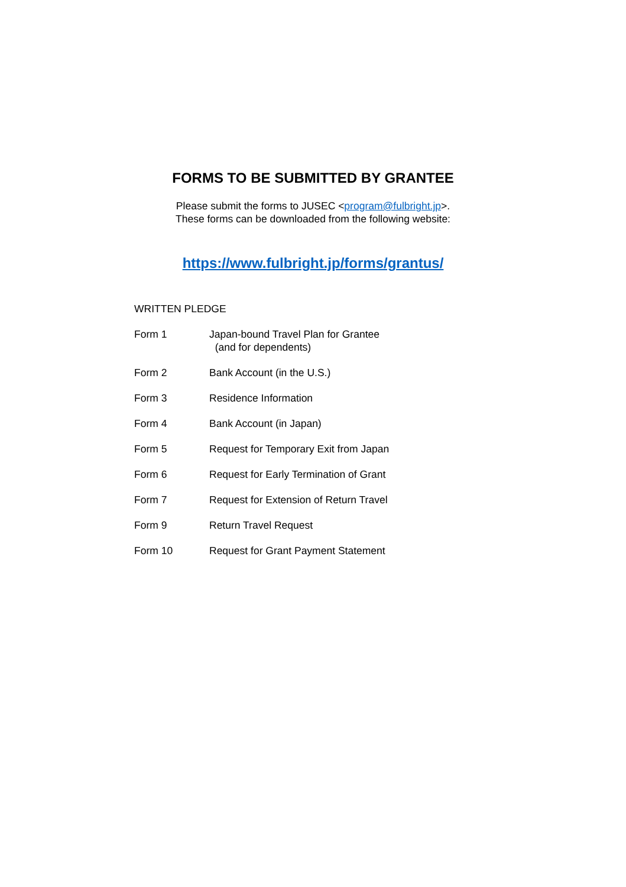FORMS TO BE SUBMITTED BY GRANTEE
Please submit the forms to JUSEC <program@fulbright.jp>.
These forms can be downloaded from the following website:
https://www.fulbright.jp/forms/grantus/
WRITTEN PLEDGE
Form 1 Japan-bound Travel Plan for Grantee
(and for dependents)
Form 2 Bank Account (in the U.S.)
Form 3 Residence Information
Form 4 Bank Account (in Japan)
Form 5 Request for Temporary Exit from Japan
Form 6 Request for Early Termination of Grant
Form 7 Request for Extension of Return Travel
Form 9 Return Travel Request
Form 10 Request for Grant Payment Statement